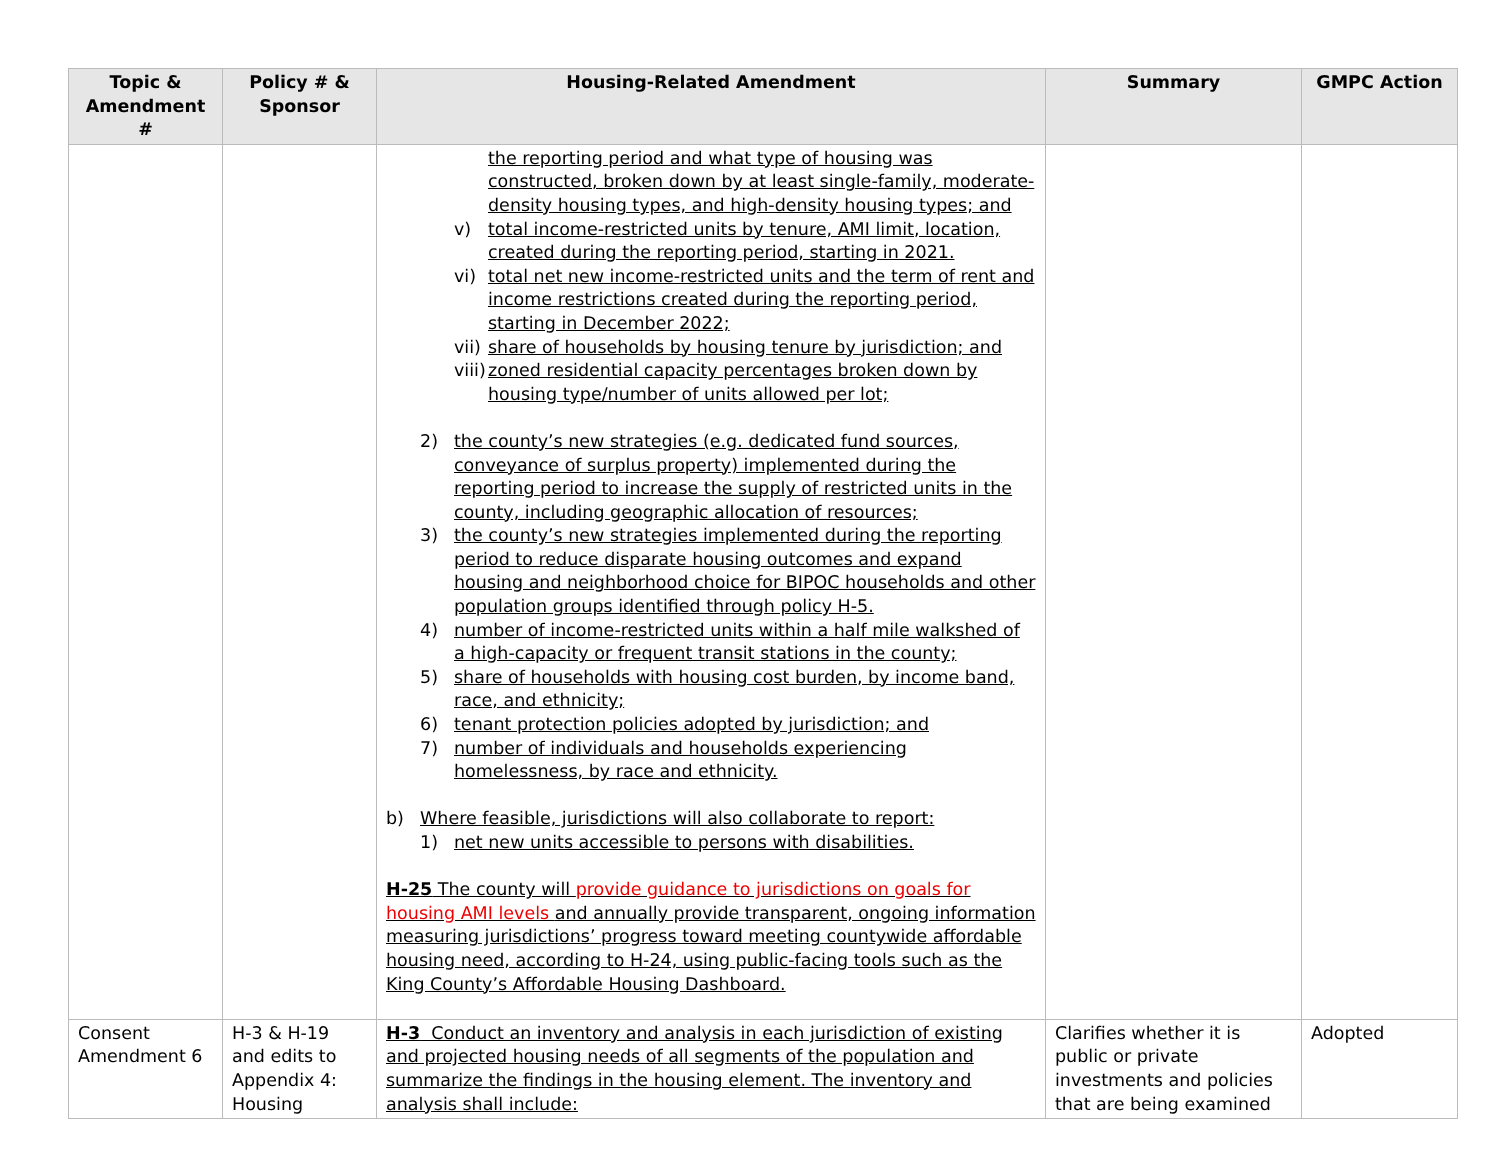| Topic & Amendment # | Policy # & Sponsor | Housing-Related Amendment | Summary | GMPC Action |
| --- | --- | --- | --- | --- |
| | | the reporting period and what type of housing was constructed, broken down by at least single-family, moderate-density housing types, and high-density housing types; and v) total income-restricted units by tenure, AMI limit, location, created during the reporting period, starting in 2021. vi) total net new income-restricted units and the term of rent and income restrictions created during the reporting period, starting in December 2022; vii) share of households by housing tenure by jurisdiction; and viii) zoned residential capacity percentages broken down by housing type/number of units allowed per lot; 2) the county’s new strategies (e.g. dedicated fund sources, conveyance of surplus property) implemented during the reporting period to increase the supply of restricted units in the county, including geographic allocation of resources; 3) the county’s new strategies implemented during the reporting period to reduce disparate housing outcomes and expand housing and neighborhood choice for BIPOC households and other population groups identified through policy H-5. 4) number of income-restricted units within a half mile walkshed of a high-capacity or frequent transit stations in the county; 5) share of households with housing cost burden, by income band, race, and ethnicity; 6) tenant protection policies adopted by jurisdiction; and 7) number of individuals and households experiencing homelessness, by race and ethnicity. b) Where feasible, jurisdictions will also collaborate to report: 1) net new units accessible to persons with disabilities. H-25 The county will provide guidance to jurisdictions on goals for housing AMI levels and annually provide transparent, ongoing information measuring jurisdictions’ progress toward meeting countywide affordable housing need, according to H-24, using public-facing tools such as the King County’s Affordable Housing Dashboard. | | |
| Consent Amendment 6 | H-3 & H-19 and edits to Appendix 4: Housing | H-3 Conduct an inventory and analysis in each jurisdiction of existing and projected housing needs of all segments of the population and summarize the findings in the housing element. The inventory and analysis shall include: | Clarifies whether it is public or private investments and policies that are being examined | Adopted |